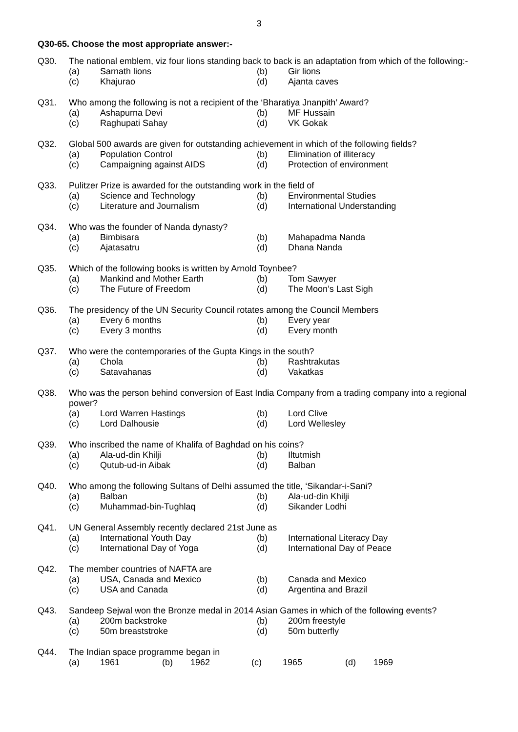3
Q30-65. Choose the most appropriate answer:-
Q30. The national emblem, viz four lions standing back to back is an adaptation from which of the following:-
(a) Sarnath lions (b) Gir lions (c) Khajurao (d) Ajanta caves
Q31. Who among the following is not a recipient of the ‘Bharatiya Jnanpith’ Award?
(a) Ashapurna Devi (b) MF Hussain (c) Raghupati Sahay (d) VK Gokak
Q32. Global 500 awards are given for outstanding achievement in which of the following fields?
(a) Population Control (b) Elimination of illiteracy (c) Campaigning against AIDS (d) Protection of environment
Q33. Pulitzer Prize is awarded for the outstanding work in the field of
(a) Science and Technology (b) Environmental Studies (c) Literature and Journalism (d) International Understanding
Q34. Who was the founder of Nanda dynasty?
(a) Bimbisara (b) Mahapadma Nanda (c) Ajatasatru (d) Dhana Nanda
Q35. Which of the following books is written by Arnold Toynbee?
(a) Mankind and Mother Earth (b) Tom Sawyer (c) The Future of Freedom (d) The Moon’s Last Sigh
Q36. The presidency of the UN Security Council rotates among the Council Members
(a) Every 6 months (b) Every year (c) Every 3 months (d) Every month
Q37. Who were the contemporaries of the Gupta Kings in the south?
(a) Chola (b) Rashtrakutas (c) Satavahanas (d) Vakatkas
Q38. Who was the person behind conversion of East India Company from a trading company into a regional power?
(a) Lord Warren Hastings (b) Lord Clive (c) Lord Dalhousie (d) Lord Wellesley
Q39. Who inscribed the name of Khalifa of Baghdad on his coins?
(a) Ala-ud-din Khilji (b) Iltutmish (c) Qutub-ud-in Aibak (d) Balban
Q40. Who among the following Sultans of Delhi assumed the title, ‘Sikandar-i-Sani?
(a) Balban (b) Ala-ud-din Khilji (c) Muhammad-bin-Tughlaq (d) Sikander Lodhi
Q41. UN General Assembly recently declared 21st June as
(a) International Youth Day (b) International Literacy Day (c) International Day of Yoga (d) International Day of Peace
Q42. The member countries of NAFTA are
(a) USA, Canada and Mexico (b) Canada and Mexico (c) USA and Canada (d) Argentina and Brazil
Q43. Sandeep Sejwal won the Bronze medal in 2014 Asian Games in which of the following events?
(a) 200m backstroke (b) 200m freestyle (c) 50m breaststroke (d) 50m butterfly
Q44. The Indian space programme began in
(a) 1961 (b) 1962 (c) 1965 (d) 1969